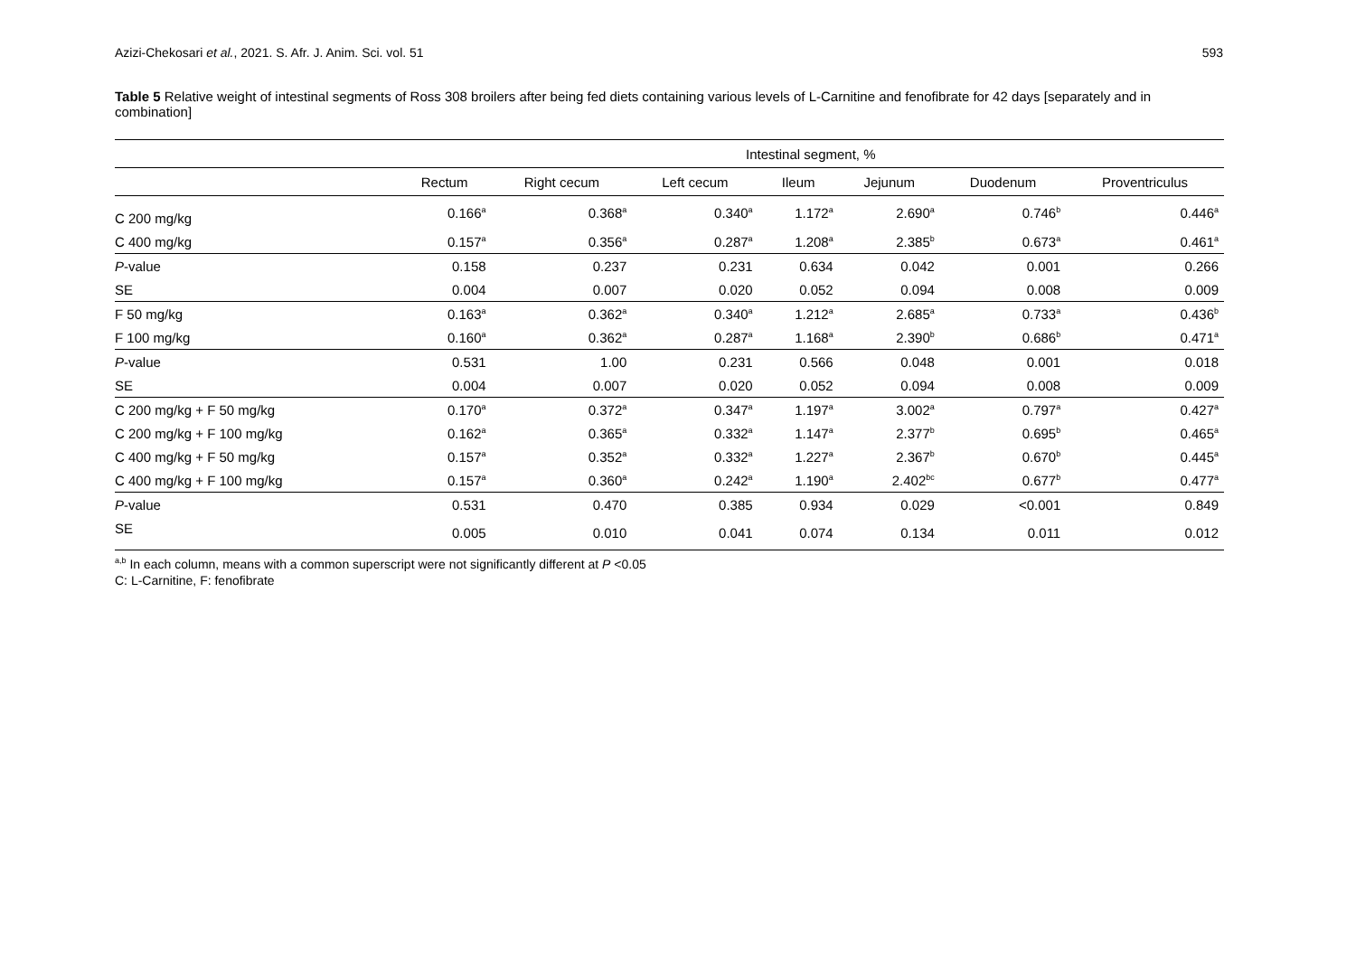Azizi-Chekosari et al., 2021. S. Afr. J. Anim. Sci. vol. 51 593
Table 5 Relative weight of intestinal segments of Ross 308 broilers after being fed diets containing various levels of L-Carnitine and fenofibrate for 42 days [separately and in combination]
| | Intestinal segment, % | | | | | | |
| --- | --- | --- | --- | --- | --- | --- | --- |
| | Rectum | Right cecum | Left cecum | Ileum | Jejunum | Duodenum | Proventriculus |
| C 200 mg/kg | 0.166<sup>a</sup> | 0.368<sup>a</sup> | 0.340<sup>a</sup> | 1.172<sup>a</sup> | 2.690<sup>a</sup> | 0.746<sup>b</sup> | 0.446<sup>a</sup> |
| C 400 mg/kg | 0.157<sup>a</sup> | 0.356<sup>a</sup> | 0.287<sup>a</sup> | 1.208<sup>a</sup> | 2.385<sup>b</sup> | 0.673<sup>a</sup> | 0.461<sup>a</sup> |
| P -value | 0.158 | 0.237 | 0.231 | 0.634 | 0.042 | 0.001 | 0.266 |
| SE | 0.004 | 0.007 | 0.020 | 0.052 | 0.094 | 0.008 | 0.009 |
| F 50 mg/kg | 0.163<sup>a</sup> | 0.362<sup>a</sup> | 0.340<sup>a</sup> | 1.212<sup>a</sup> | 2.685<sup>a</sup> | 0.733<sup>a</sup> | 0.436<sup>b</sup> |
| F 100 mg/kg | 0.160<sup>a</sup> | 0.362<sup>a</sup> | 0.287<sup>a</sup> | 1.168<sup>a</sup> | 2.390<sup>b</sup> | 0.686<sup>b</sup> | 0.471<sup>a</sup> |
| P -value | 0.531 | 1.00 | 0.231 | 0.566 | 0.048 | 0.001 | 0.018 |
| SE | 0.004 | 0.007 | 0.020 | 0.052 | 0.094 | 0.008 | 0.009 |
| C 200 mg/kg + F 50 mg/kg | 0.170<sup>a</sup> | 0.372<sup>a</sup> | 0.347<sup>a</sup> | 1.197<sup>a</sup> | 3.002<sup>a</sup> | 0.797<sup>a</sup> | 0.427<sup>a</sup> |
| C 200 mg/kg + F 100 mg/kg | 0.162<sup>a</sup> | 0.365<sup>a</sup> | 0.332<sup>a</sup> | 1.147<sup>a</sup> | 2.377<sup>b</sup> | 0.695<sup>b</sup> | 0.465<sup>a</sup> |
| C 400 mg/kg + F 50 mg/kg | 0.157<sup>a</sup> | 0.352<sup>a</sup> | 0.332<sup>a</sup> | 1.227<sup>a</sup> | 2.367<sup>b</sup> | 0.670<sup>b</sup> | 0.445<sup>a</sup> |
| C 400 mg/kg + F 100 mg/kg | 0.157<sup>a</sup> | 0.360<sup>a</sup> | 0.242<sup>a</sup> | 1.190<sup>a</sup> | 2.402<sup>bc</sup> | 0.677<sup>b</sup> | 0.477<sup>a</sup> |
| P -value | 0.531 | 0.470 | 0.385 | 0.934 | 0.029 | <0.001 | 0.849 |
| SE | 0.005 | 0.010 | 0.041 | 0.074 | 0.134 | 0.011 | 0.012 |
<sup>a,b</sup> In each column, means with a common superscript were not significantly different at P <0.05
C: L-Carnitine, F: fenofibrate